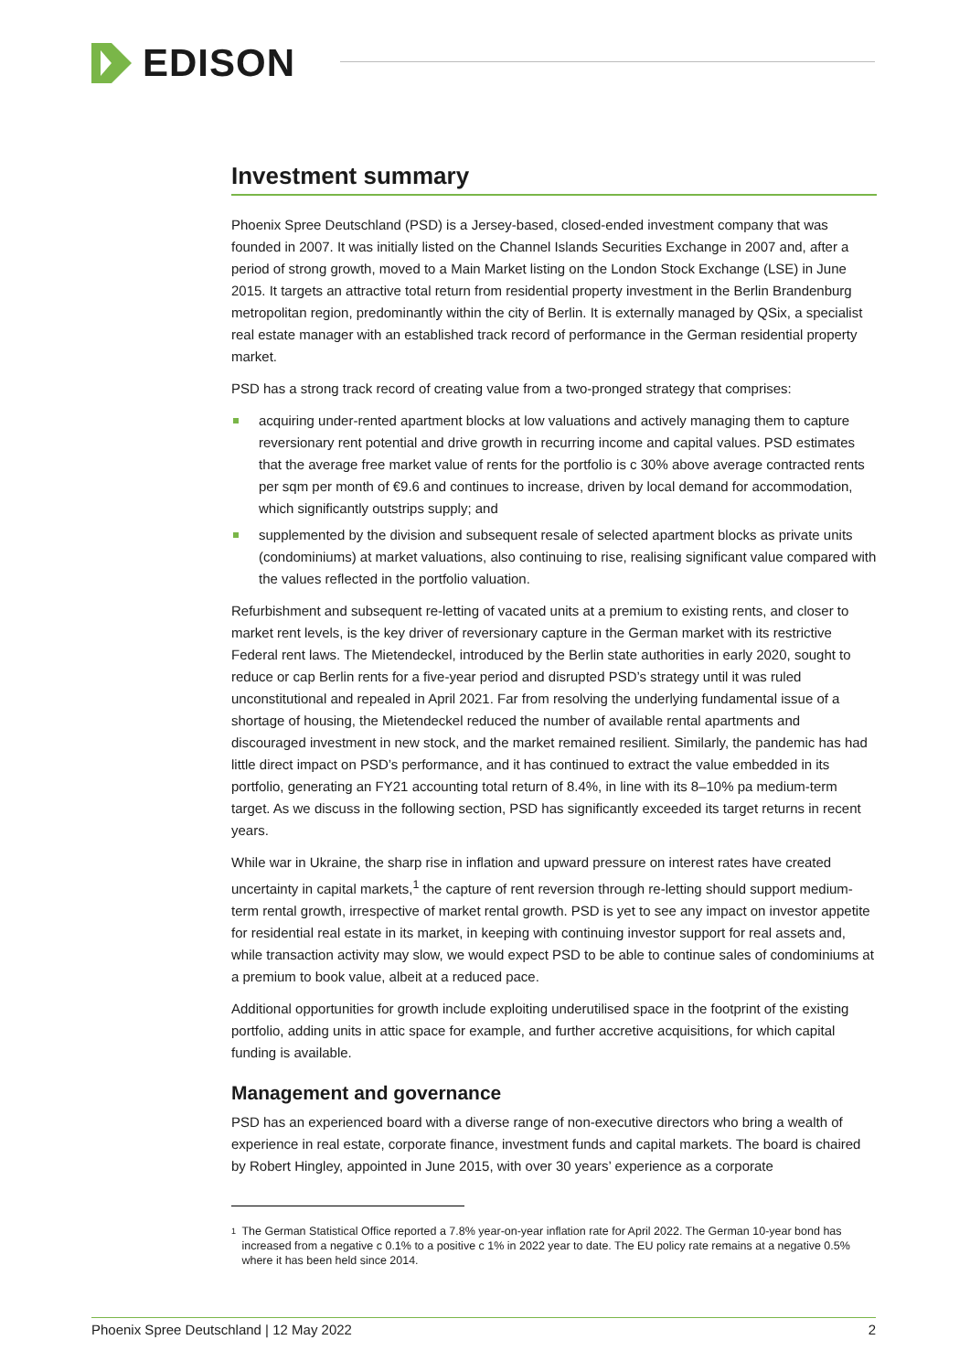EDISON
Investment summary
Phoenix Spree Deutschland (PSD) is a Jersey-based, closed-ended investment company that was founded in 2007. It was initially listed on the Channel Islands Securities Exchange in 2007 and, after a period of strong growth, moved to a Main Market listing on the London Stock Exchange (LSE) in June 2015. It targets an attractive total return from residential property investment in the Berlin Brandenburg metropolitan region, predominantly within the city of Berlin. It is externally managed by QSix, a specialist real estate manager with an established track record of performance in the German residential property market.
PSD has a strong track record of creating value from a two-pronged strategy that comprises:
acquiring under-rented apartment blocks at low valuations and actively managing them to capture reversionary rent potential and drive growth in recurring income and capital values. PSD estimates that the average free market value of rents for the portfolio is c 30% above average contracted rents per sqm per month of €9.6 and continues to increase, driven by local demand for accommodation, which significantly outstrips supply; and
supplemented by the division and subsequent resale of selected apartment blocks as private units (condominiums) at market valuations, also continuing to rise, realising significant value compared with the values reflected in the portfolio valuation.
Refurbishment and subsequent re-letting of vacated units at a premium to existing rents, and closer to market rent levels, is the key driver of reversionary capture in the German market with its restrictive Federal rent laws. The Mietendeckel, introduced by the Berlin state authorities in early 2020, sought to reduce or cap Berlin rents for a five-year period and disrupted PSD’s strategy until it was ruled unconstitutional and repealed in April 2021. Far from resolving the underlying fundamental issue of a shortage of housing, the Mietendeckel reduced the number of available rental apartments and discouraged investment in new stock, and the market remained resilient. Similarly, the pandemic has had little direct impact on PSD’s performance, and it has continued to extract the value embedded in its portfolio, generating an FY21 accounting total return of 8.4%, in line with its 8–10% pa medium-term target. As we discuss in the following section, PSD has significantly exceeded its target returns in recent years.
While war in Ukraine, the sharp rise in inflation and upward pressure on interest rates have created uncertainty in capital markets,<sup>1</sup> the capture of rent reversion through re-letting should support medium-term rental growth, irrespective of market rental growth. PSD is yet to see any impact on investor appetite for residential real estate in its market, in keeping with continuing investor support for real assets and, while transaction activity may slow, we would expect PSD to be able to continue sales of condominiums at a premium to book value, albeit at a reduced pace.
Additional opportunities for growth include exploiting underutilised space in the footprint of the existing portfolio, adding units in attic space for example, and further accretive acquisitions, for which capital funding is available.
Management and governance
PSD has an experienced board with a diverse range of non-executive directors who bring a wealth of experience in real estate, corporate finance, investment funds and capital markets. The board is chaired by Robert Hingley, appointed in June 2015, with over 30 years’ experience as a corporate
1
The German Statistical Office reported a 7.8% year-on-year inflation rate for April 2022. The German 10-year bond has increased from a negative c 0.1% to a positive c 1% in 2022 year to date. The EU policy rate remains at a negative 0.5% where it has been held since 2014.
Phoenix Spree Deutschland | 12 May 2022 2